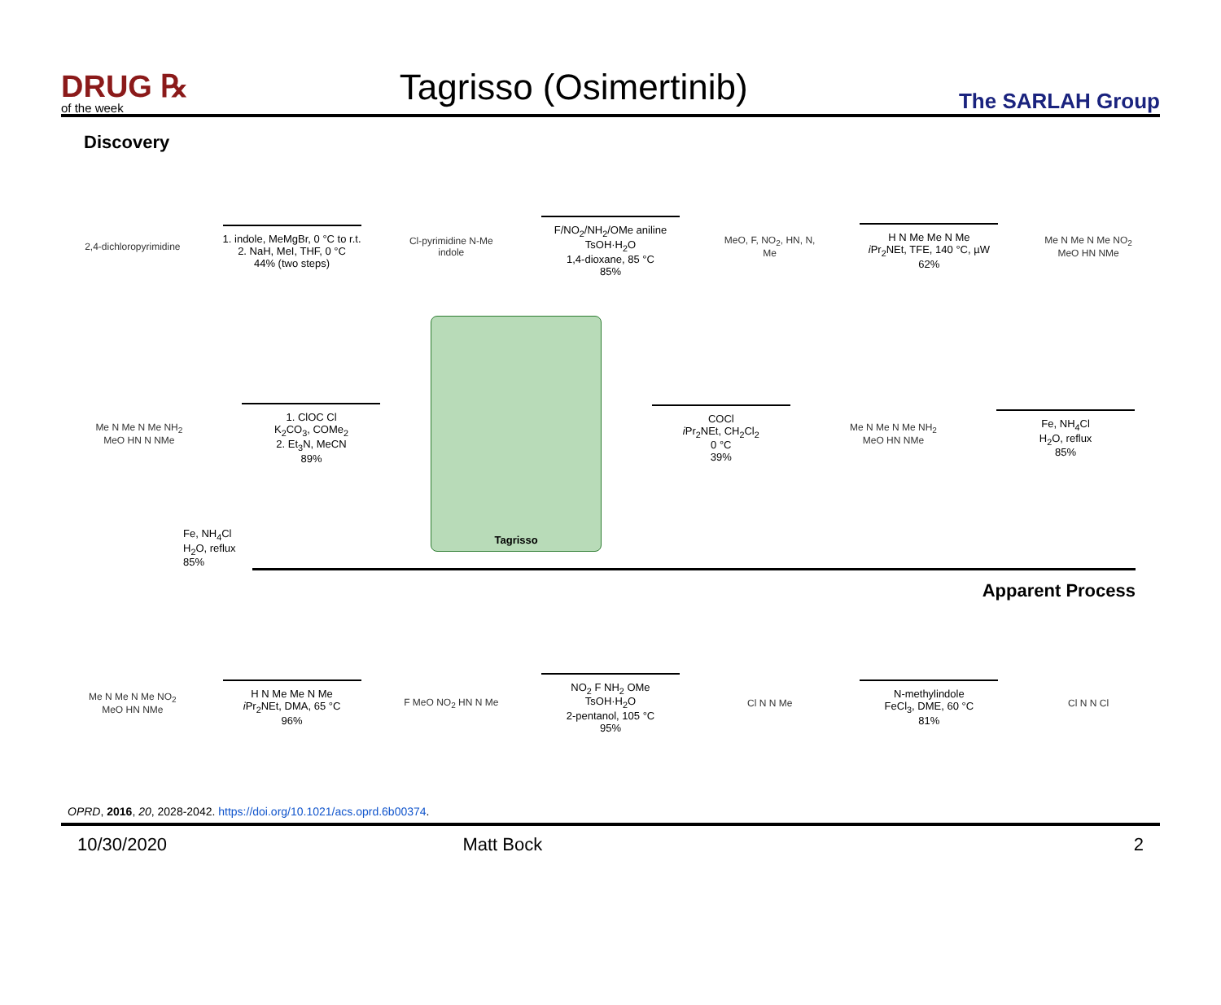DRUG ℞
of the week
Tagrisso (Osimertinib)
The SARLAH Group
Discovery
2,4-dichloropyrimidine
1. indole, MeMgBr, 0 °C to r.t.
2. NaH, MeI, THF, 0 °C
44% (two steps)
Cl-pyrimidine N-Me indole
F/NO<sub>2</sub>/NH<sub>2</sub>/OMe aniline
TsOH·H<sub>2</sub>O
1,4-dioxane, 85 °C
85%
MeO, F, NO<sub>2</sub>, HN, N, Me
H N Me Me N Me
i Pr<sub>2</sub>NEt, TFE, 140 °C, µW
62%
Me N Me N Me NO<sub>2</sub> MeO HN NMe
Me N Me N Me NH<sub>2</sub> MeO HN N NMe
1. ClOC Cl
K<sub>2</sub>CO<sub>3</sub>, COMe<sub>2</sub>
2. Et<sub>3</sub>N, MeCN
89%
Tagrisso
COCl
i Pr<sub>2</sub>NEt, CH<sub>2</sub>Cl<sub>2</sub>
0 °C
39%
Me N Me N Me NH<sub>2</sub> MeO HN NMe
Fe, NH<sub>4</sub>Cl
H<sub>2</sub>O, reflux
85%
Fe, NH<sub>4</sub>Cl
H<sub>2</sub>O, reflux
85%
Apparent Process
Me N Me N Me NO<sub>2</sub> MeO HN NMe
H N Me Me N Me
i Pr<sub>2</sub>NEt, DMA, 65 °C
96%
F MeO NO<sub>2</sub> HN N Me
NO<sub>2</sub> F NH<sub>2</sub> OMe
TsOH·H<sub>2</sub>O
2-pentanol, 105 °C
95%
Cl N N Me
N-methylindole
FeCl<sub>3</sub>, DME, 60 °C
81%
Cl N N Cl
OPRD, 2016, 20, 2028-2042. https://doi.org/10.1021/acs.oprd.6b00374.
10/30/2020 Matt Bock 2